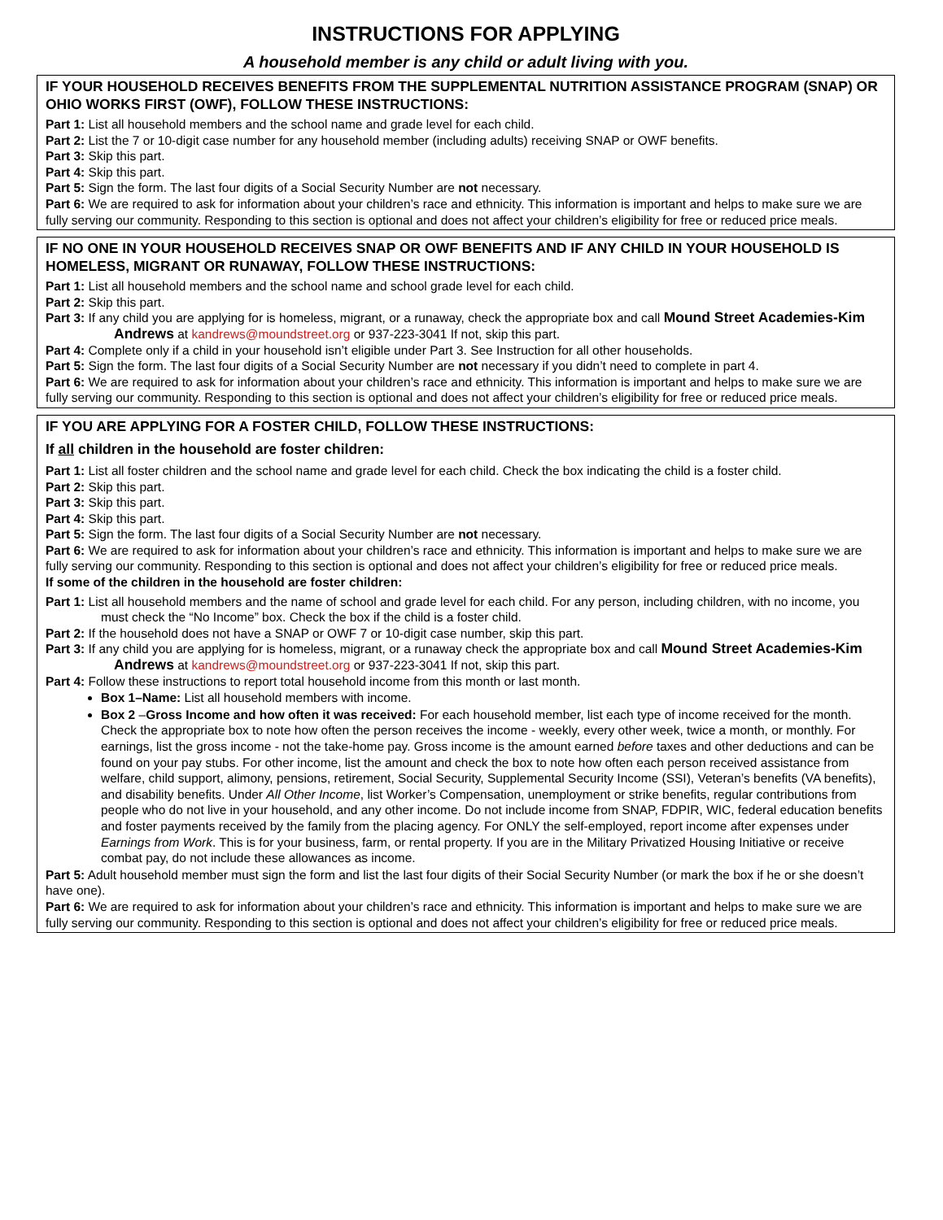INSTRUCTIONS FOR APPLYING
A household member is any child or adult living with you.
IF YOUR HOUSEHOLD RECEIVES BENEFITS FROM THE SUPPLEMENTAL NUTRITION ASSISTANCE PROGRAM (SNAP) OR OHIO WORKS FIRST (OWF), FOLLOW THESE INSTRUCTIONS:
Part 1: List all household members and the school name and grade level for each child.
Part 2: List the 7 or 10-digit case number for any household member (including adults) receiving SNAP or OWF benefits.
Part 3: Skip this part.
Part 4: Skip this part.
Part 5: Sign the form. The last four digits of a Social Security Number are not necessary.
Part 6: We are required to ask for information about your children’s race and ethnicity. This information is important and helps to make sure we are fully serving our community. Responding to this section is optional and does not affect your children’s eligibility for free or reduced price meals.
IF NO ONE IN YOUR HOUSEHOLD RECEIVES SNAP OR OWF BENEFITS AND IF ANY CHILD IN YOUR HOUSEHOLD IS HOMELESS, MIGRANT OR RUNAWAY, FOLLOW THESE INSTRUCTIONS:
Part 1: List all household members and the school name and school grade level for each child.
Part 2: Skip this part.
Part 3: If any child you are applying for is homeless, migrant, or a runaway, check the appropriate box and call Mound Street Academies-Kim Andrews at kandrews@moundstreet.org or 937-223-3041 If not, skip this part.
Part 4: Complete only if a child in your household isn’t eligible under Part 3. See Instruction for all other households.
Part 5: Sign the form. The last four digits of a Social Security Number are not necessary if you didn’t need to complete in part 4.
Part 6: We are required to ask for information about your children’s race and ethnicity. This information is important and helps to make sure we are fully serving our community. Responding to this section is optional and does not affect your children’s eligibility for free or reduced price meals.
IF YOU ARE APPLYING FOR A FOSTER CHILD, FOLLOW THESE INSTRUCTIONS:
If all children in the household are foster children:
Part 1: List all foster children and the school name and grade level for each child. Check the box indicating the child is a foster child.
Part 2: Skip this part.
Part 3: Skip this part.
Part 4: Skip this part.
Part 5: Sign the form. The last four digits of a Social Security Number are not necessary.
Part 6: We are required to ask for information about your children’s race and ethnicity. This information is important and helps to make sure we are fully serving our community. Responding to this section is optional and does not affect your children’s eligibility for free or reduced price meals.
If some of the children in the household are foster children:
Part 1: List all household members and the name of school and grade level for each child. For any person, including children, with no income, you must check the “No Income” box. Check the box if the child is a foster child.
Part 2: If the household does not have a SNAP or OWF 7 or 10-digit case number, skip this part.
Part 3: If any child you are applying for is homeless, migrant, or a runaway check the appropriate box and call Mound Street Academies-Kim Andrews at kandrews@moundstreet.org or 937-223-3041 If not, skip this part.
Part 4: Follow these instructions to report total household income from this month or last month.
Box 1–Name: List all household members with income.
Box 2 –Gross Income and how often it was received: For each household member, list each type of income received for the month. Check the appropriate box to note how often the person receives the income - weekly, every other week, twice a month, or monthly. For earnings, list the gross income - not the take-home pay. Gross income is the amount earned before taxes and other deductions and can be found on your pay stubs. For other income, list the amount and check the box to note how often each person received assistance from welfare, child support, alimony, pensions, retirement, Social Security, Supplemental Security Income (SSI), Veteran’s benefits (VA benefits), and disability benefits. Under All Other Income, list Worker’s Compensation, unemployment or strike benefits, regular contributions from people who do not live in your household, and any other income. Do not include income from SNAP, FDPIR, WIC, federal education benefits and foster payments received by the family from the placing agency. For ONLY the self-employed, report income after expenses under Earnings from Work. This is for your business, farm, or rental property. If you are in the Military Privatized Housing Initiative or receive combat pay, do not include these allowances as income.
Part 5: Adult household member must sign the form and list the last four digits of their Social Security Number (or mark the box if he or she doesn’t have one).
Part 6: We are required to ask for information about your children’s race and ethnicity. This information is important and helps to make sure we are fully serving our community. Responding to this section is optional and does not affect your children’s eligibility for free or reduced price meals.